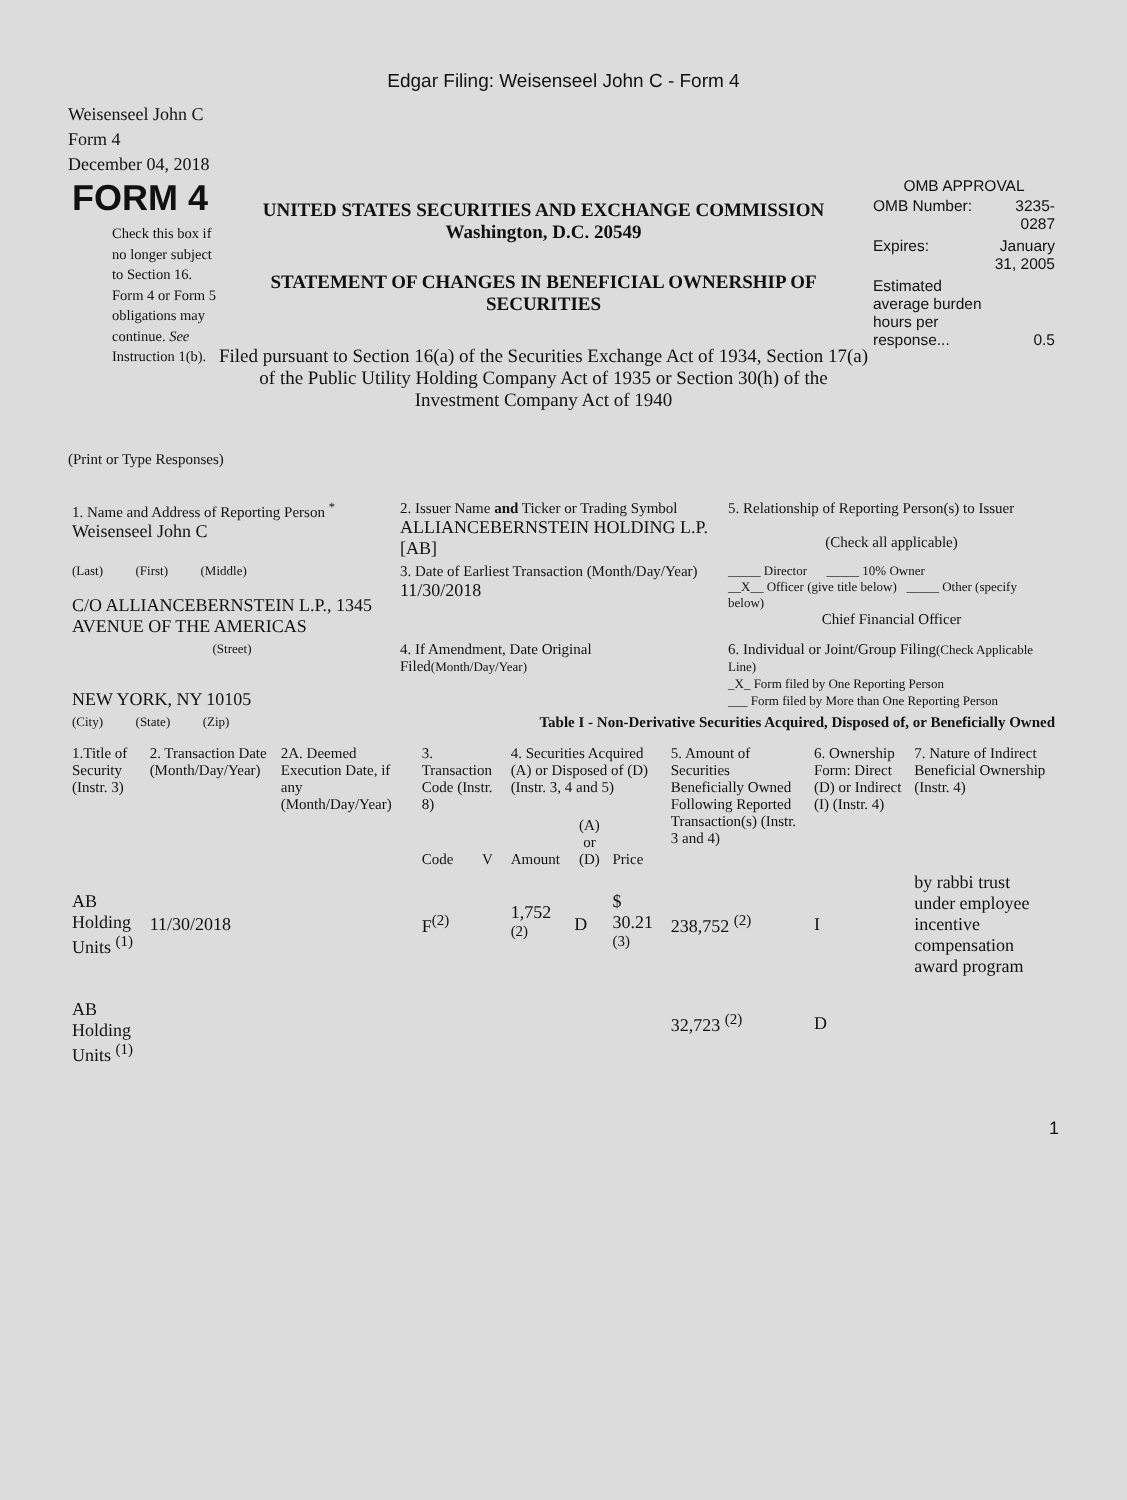Edgar Filing: Weisenseel John C - Form 4
Weisenseel John C
Form 4
December 04, 2018
FORM 4
Check this box if no longer subject to Section 16. Form 4 or Form 5 obligations may continue. See Instruction 1(b).
UNITED STATES SECURITIES AND EXCHANGE COMMISSION
Washington, D.C. 20549
STATEMENT OF CHANGES IN BENEFICIAL OWNERSHIP OF SECURITIES
Filed pursuant to Section 16(a) of the Securities Exchange Act of 1934, Section 17(a) of the Public Utility Holding Company Act of 1935 or Section 30(h) of the Investment Company Act of 1940
OMB APPROVAL
| OMB Number: | 3235-0287 |
| Expires: | January 31, 2005 |
| Estimated average burden hours per response... | 0.5 |
(Print or Type Responses)
| 1. Name and Address of Reporting Person <sup>*</sup> Weisenseel John C | 2. Issuer Name and Ticker or Trading Symbol ALLIANCEBERNSTEIN HOLDING L.P. [AB] | 5. Relationship of Reporting Person(s) to Issuer (Check all applicable) |
| (Last) (First) (Middle) C/O ALLIANCEBERNSTEIN L.P., 1345 AVENUE OF THE AMERICAS | 3. Date of Earliest Transaction (Month/Day/Year) 11/30/2018 | _____ Director _____ 10% Owner __X__ Officer (give title below) _____ Other (specify below) Chief Financial Officer |
| (Street) NEW YORK, NY 10105 | 4. If Amendment, Date Original Filed (Month/Day/Year) | 6. Individual or Joint/Group Filing (Check Applicable Line) _X_ Form filed by One Reporting Person ___ Form filed by More than One Reporting Person |
| (City) (State) (Zip) | Table I - Non-Derivative Securities Acquired, Disposed of, or Beneficially Owned | |
| 1.Title of Security (Instr. 3) | 2. Transaction Date (Month/Day/Year) | 2A. Deemed Execution Date, if any (Month/Day/Year) | 3. Transaction Code (Instr. 8) | | 4. Securities Acquired (A) or Disposed of (D) (Instr. 3, 4 and 5) | | | 5. Amount of Securities Beneficially Owned Following Reported Transaction(s) (Instr. 3 and 4) | 6. Ownership Form: Direct (D) or Indirect (I) (Instr. 4) | 7. Nature of Indirect Beneficial Ownership (Instr. 4) |
| --- | --- | --- | --- | --- | --- | --- | --- | --- | --- | --- |
| | | | Code | V | Amount | (A) or (D) | Price | | | |
| AB Holding Units <sup>(1)</sup> | 11/30/2018 | | F<sup>(2)</sup> | | 1,752 <sup>(2)</sup> | D | $ 30.21 <sup>(3)</sup> | 238,752 <sup>(2)</sup> | I | by rabbi trust under employee incentive compensation award program |
| AB Holding Units <sup>(1)</sup> | | | | | | | | 32,723 <sup>(2)</sup> | D | |
1